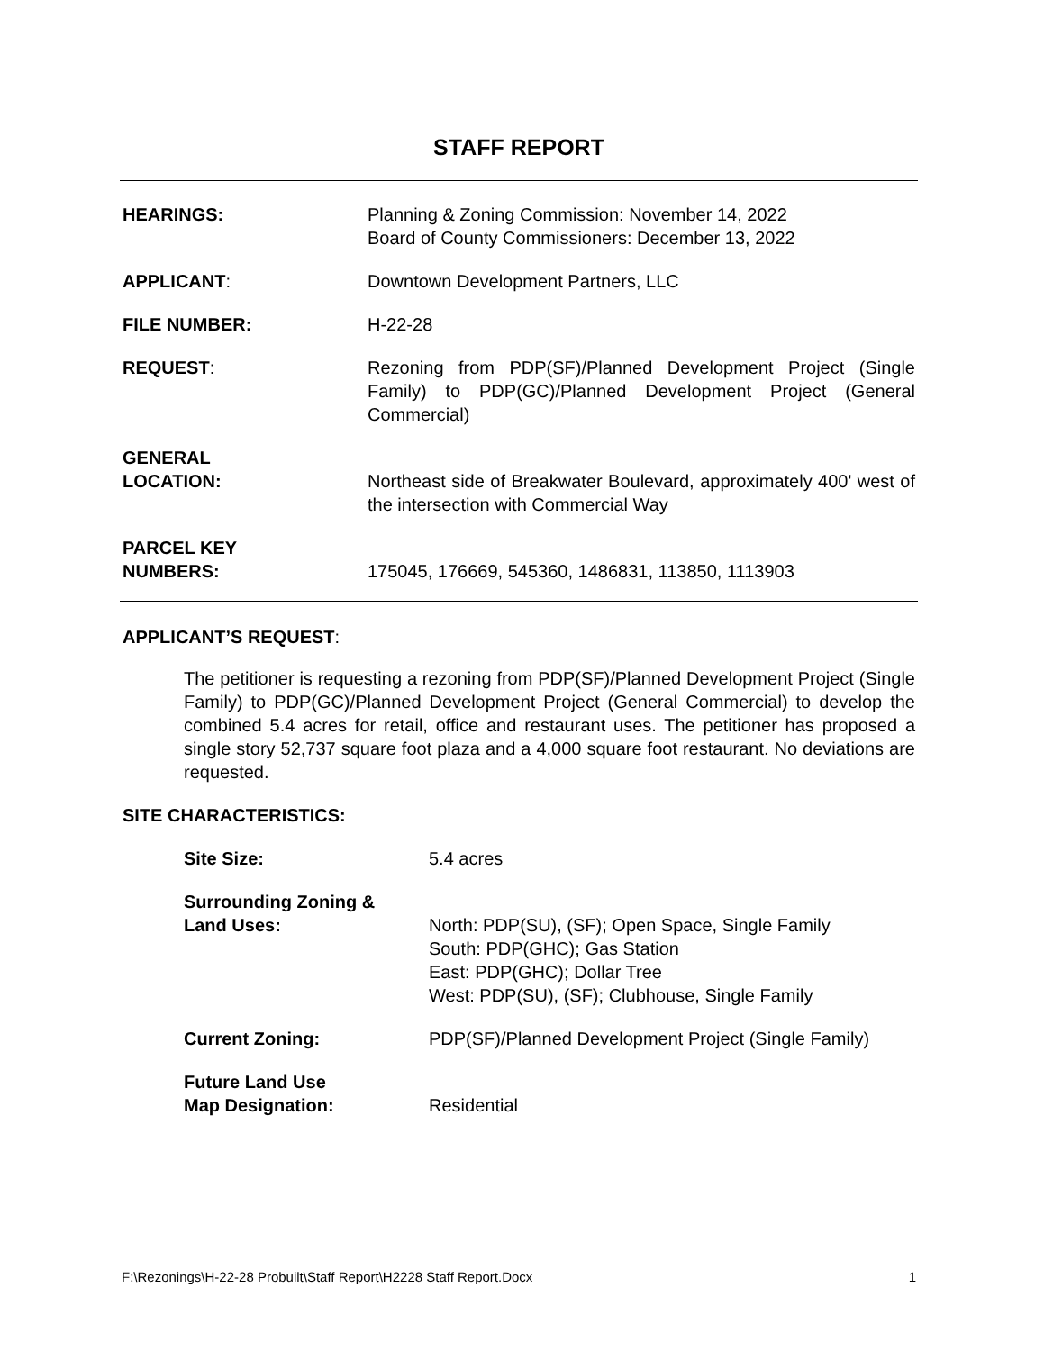STAFF REPORT
HEARINGS: Planning & Zoning Commission: November 14, 2022
Board of County Commissioners: December 13, 2022
APPLICANT: Downtown Development Partners, LLC
FILE NUMBER: H-22-28
REQUEST: Rezoning from PDP(SF)/Planned Development Project (Single Family) to PDP(GC)/Planned Development Project (General Commercial)
GENERAL
LOCATION:
Northeast side of Breakwater Boulevard, approximately 400' west of the intersection with Commercial Way
PARCEL KEY
NUMBERS:
175045, 176669, 545360, 1486831, 113850, 1113903
APPLICANT’S REQUEST:
The petitioner is requesting a rezoning from PDP(SF)/Planned Development Project (Single Family) to PDP(GC)/Planned Development Project (General Commercial) to develop the combined 5.4 acres for retail, office and restaurant uses. The petitioner has proposed a single story 52,737 square foot plaza and a 4,000 square foot restaurant. No deviations are requested.
SITE CHARACTERISTICS:
Site Size: 5.4 acres
Surrounding Zoning &
Land Uses:
North: PDP(SU), (SF); Open Space, Single Family
South: PDP(GHC); Gas Station
East: PDP(GHC); Dollar Tree
West: PDP(SU), (SF); Clubhouse, Single Family
Current Zoning: PDP(SF)/Planned Development Project (Single Family)
Future Land Use
Map Designation:
Residential
F:\Rezonings\H-22-28 Probuilt\Staff Report\H2228 Staff Report.Docx 1